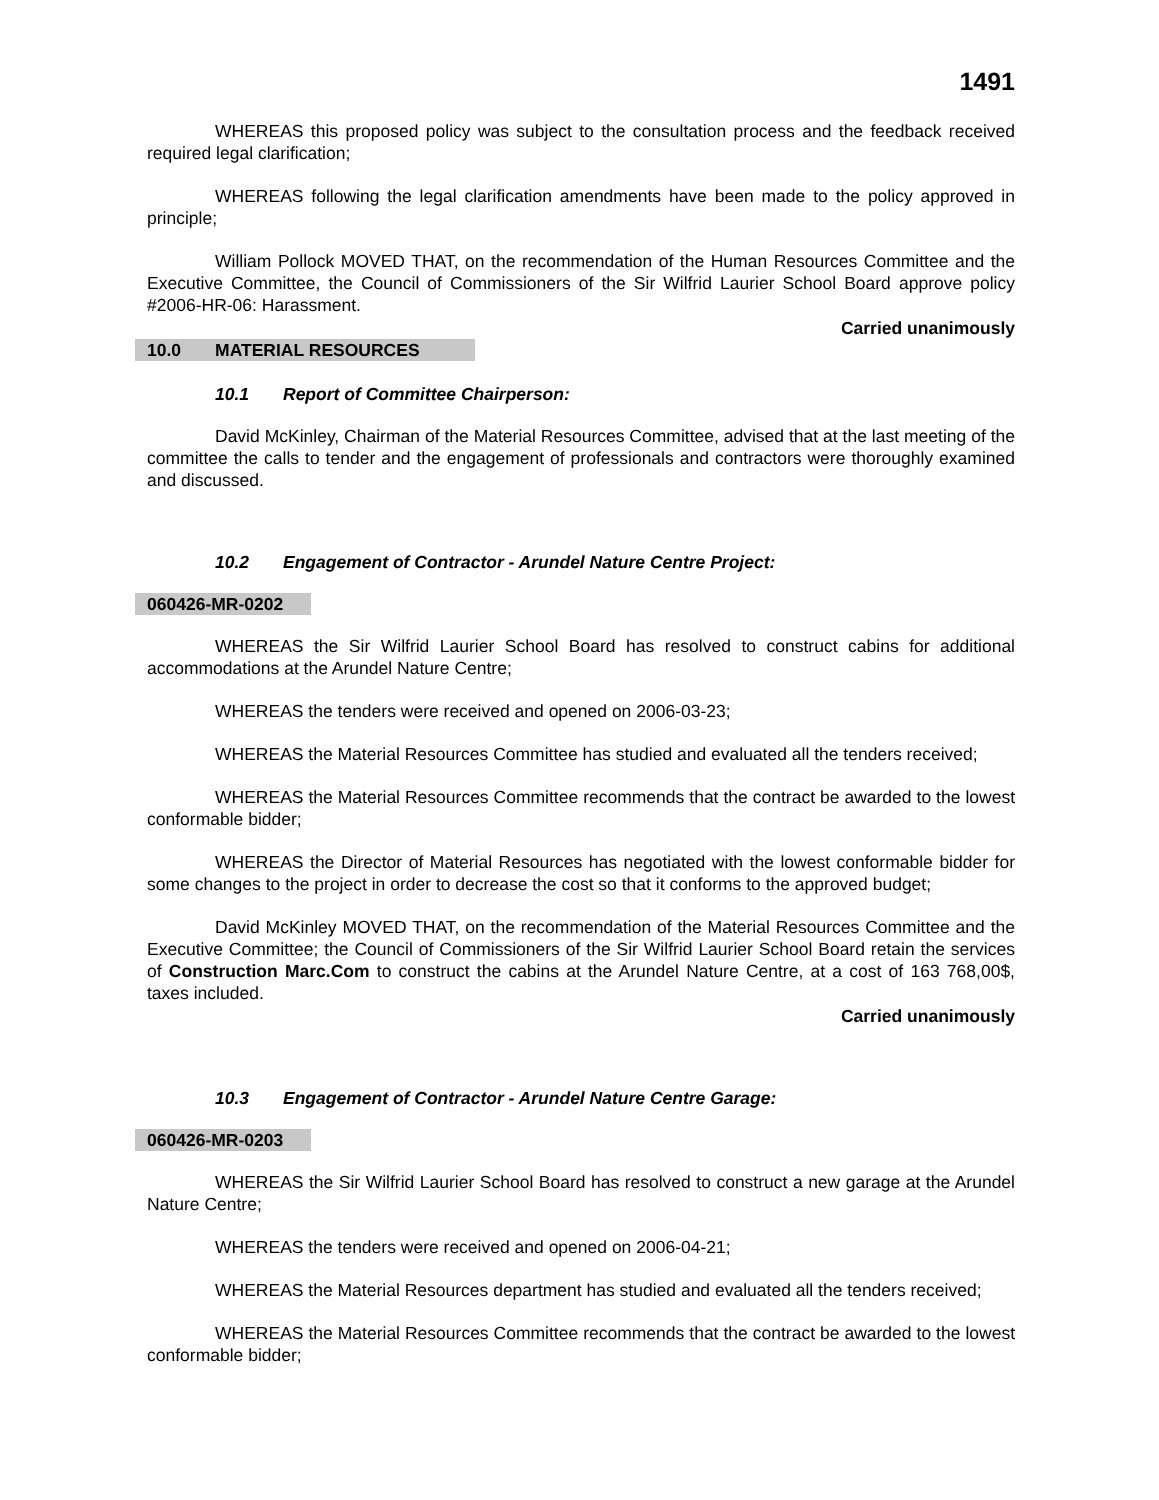1491
WHEREAS this proposed policy was subject to the consultation process and the feedback received required legal clarification;
WHEREAS following the legal clarification amendments have been made to the policy approved in principle;
William Pollock MOVED THAT, on the recommendation of the Human Resources Committee and the Executive Committee, the Council of Commissioners of the Sir Wilfrid Laurier School Board approve policy #2006-HR-06: Harassment.
Carried unanimously
10.0 MATERIAL RESOURCES
10.1 Report of Committee Chairperson:
David McKinley, Chairman of the Material Resources Committee, advised that at the last meeting of the committee the calls to tender and the engagement of professionals and contractors were thoroughly examined and discussed.
10.2 Engagement of Contractor - Arundel Nature Centre Project:
060426-MR-0202
WHEREAS the Sir Wilfrid Laurier School Board has resolved to construct cabins for additional accommodations at the Arundel Nature Centre;
WHEREAS the tenders were received and opened on 2006-03-23;
WHEREAS the Material Resources Committee has studied and evaluated all the tenders received;
WHEREAS the Material Resources Committee recommends that the contract be awarded to the lowest conformable bidder;
WHEREAS the Director of Material Resources has negotiated with the lowest conformable bidder for some changes to the project in order to decrease the cost so that it conforms to the approved budget;
David McKinley MOVED THAT, on the recommendation of the Material Resources Committee and the Executive Committee; the Council of Commissioners of the Sir Wilfrid Laurier School Board retain the services of Construction Marc.Com to construct the cabins at the Arundel Nature Centre, at a cost of 163 768,00$, taxes included.
Carried unanimously
10.3 Engagement of Contractor - Arundel Nature Centre Garage:
060426-MR-0203
WHEREAS the Sir Wilfrid Laurier School Board has resolved to construct a new garage at the Arundel Nature Centre;
WHEREAS the tenders were received and opened on 2006-04-21;
WHEREAS the Material Resources department has studied and evaluated all the tenders received;
WHEREAS the Material Resources Committee recommends that the contract be awarded to the lowest conformable bidder;